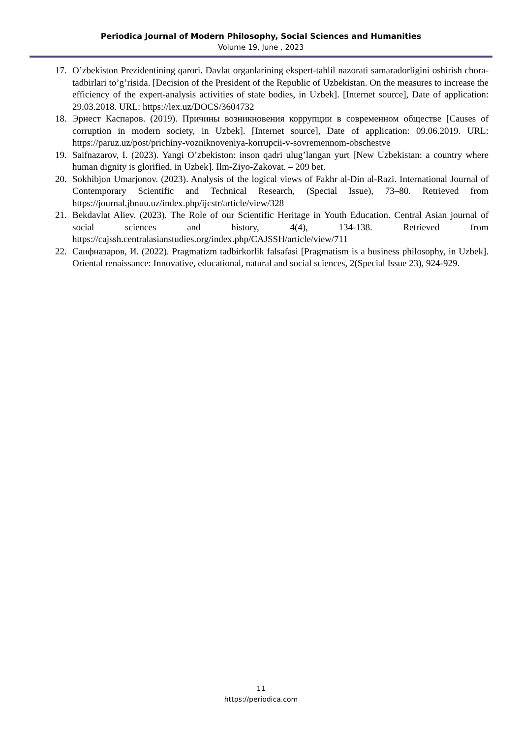Periodica Journal of Modern Philosophy, Social Sciences and Humanities
Volume 19, June , 2023
17. O’zbekiston Prezidentining qarori. Davlat organlarining ekspert-tahlil nazorati samaradorligini oshirish chora-tadbirlari to’g’risida. [Decision of the President of the Republic of Uzbekistan. On the measures to increase the efficiency of the expert-analysis activities of state bodies, in Uzbek]. [Internet source], Date of application: 29.03.2018. URL: https://lex.uz/DOCS/3604732
18. Эрнест Каспаров. (2019). Причины возникновения коррупции в современном обществе [Causes of corruption in modern society, in Uzbek]. [Internet source], Date of application: 09.06.2019. URL: https://paruz.uz/post/prichiny-vozniknoveniya-korrupcii-v-sovremennom-obschestve
19. Saifnazarov, I. (2023). Yangi O’zbekiston: inson qadri ulug’langan yurt [New Uzbekistan: a country where human dignity is glorified, in Uzbek]. Ilm-Ziyo-Zakovat. – 209 bet.
20. Sokhibjon Umarjonov. (2023). Analysis of the logical views of Fakhr al-Din al-Razi. International Journal of Contemporary Scientific and Technical Research, (Special Issue), 73–80. Retrieved from https://journal.jbnuu.uz/index.php/ijcstr/article/view/328
21. Bekdavlat Aliev. (2023). The Role of our Scientific Heritage in Youth Education. Central Asian journal of social sciences and history, 4(4), 134-138. Retrieved from https://cajssh.centralasianstudies.org/index.php/CAJSSH/article/view/711
22. Саифназаров, И. (2022). Pragmatizm tadbirkorlik falsafasi [Pragmatism is a business philosophy, in Uzbek]. Oriental renaissance: Innovative, educational, natural and social sciences, 2(Special Issue 23), 924-929.
11
https://periodica.com